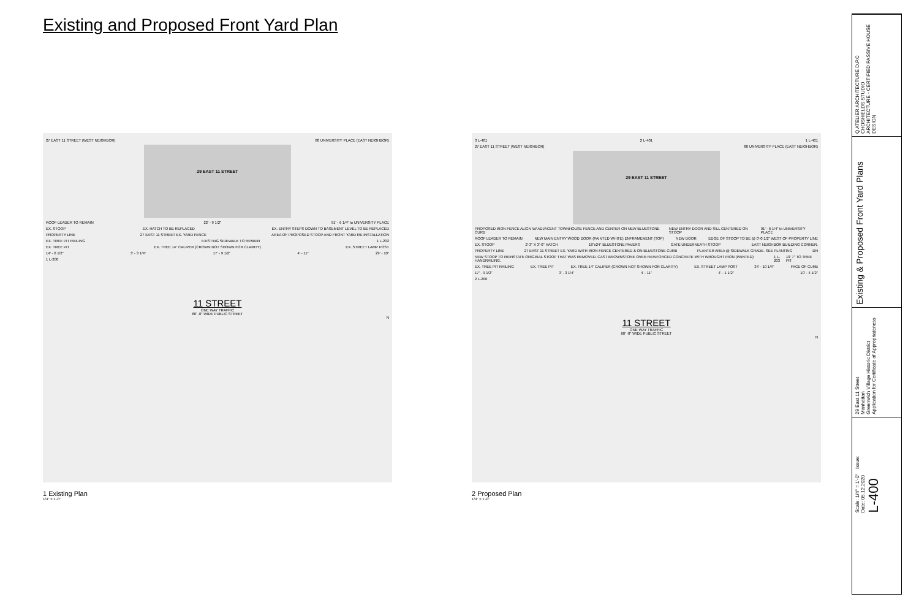Existing and Proposed Front Yard Plan
27 EAST 11 STREET (WEST NEIGHBOR) 80 UNIVERSITY PLACE (EAST NEIGHBOR)
29 EAST 11 STREET
ROOF LEADER TO REMAIN 22' - 9 1/2" 91' - 6 1/4" to UNIVERSITY PLACE
EX. STOOP EX. HATCH TO BE REPLACED EX. ENTRY STEPS DOWN TO BASEMENT LEVEL TO BE REPLACED
PROPERTY LINE 27 EAST 11 STREET EX. YARD FENCE AREA OF PROPOSED STOOP AND FRONT YARD RE-INSTALLATION
EX. TREE PIT RAILING EXISTING SIDEWALK TO REMAIN 1 L-202
EX. TREE PIT EX. TREE 14" CALIPER (CROWN NOT SHOWN FOR CLARITY) EX. STREET LAMP POST
14' - 6 1/2" 3' - 3 1/4" 17' - 9 1/2" 4' - 11" 29' - 10"
1 L-200
11 STREET
ONE WAY TRAFFIC
60' -0" WIDE PUBLIC STREET
N
1 Existing Plan
1/4" = 1'-0"
3 L-401 2 L-401 1 L-401
27 EAST 11 STREET (WEST NEIGHBOR) 80 UNIVERSITY PLACE (EAST NEIGHBOR)
29 EAST 11 STREET
PROPOSED IRON FENCE ALIGN W/ ADJACENT TOWNHOUSE FENCE AND CENTER ON NEW BLUESTONE CURB NEW ENTRY DOOR AND SILL CENTERED ON STOOP 91' - 6 1/4" to UNIVERSITY PLACE
ROOF LEADER TO REMAIN NEW MAIN ENTRY WOOD DOOR (PAINTED WHITE) ENFRAMEMENT (TOP) NEW DOOR EDGE OF STOOP TO BE @ 0'-0 1/2" WEST OF PROPERTY LINE
EX. STOOP 2'-3" X 3'-0" HATCH 18"x24" BLUESTONE PAVERS GATE UNDERNEATH STOOP EAST NEIGHBOR BUILDING CORNER.
PROPERTY LINE 27 EAST 11 STREET EX. YARD WITH IRON FENCE CENTERED & ON BLUESTONE CURB PLANTER AREA @ SIDEWALK GRADE. SEE PLANTING DN
NEW STOOP TO REINSTATE ORIGINAL STOOP THAT WAS REMOVED. CAST BROWNSTONE OVER REINFORCED CONCRETE WITH WROUGHT IRON (PAINTED) HANDRAILING. 1 L-203 19' 7" TO TREE PIT
EX. TREE PIT RAILING EX. TREE PIT EX. TREE 14" CALIPER (CROWN NOT SHOWN FOR CLARITY) EX. STREET LAMP POST 34' - 10 1/4" FACE OF CURB
17' - 9 1/2" 3' - 3 1/4" 4' - 11" 4' - 1 1/2" 10' - 4 1/2"
2 L-200
11 STREET
ONE WAY TRAFFIC
60' -0" WIDE PUBLIC STREET
N
2 Proposed Plan
1/4" = 1'-0"
Q ATELIER ARCHITECTURE D.P.C
CHOSHIELDS STUDIO
ARCHITECTURE - CERTIFIED PASSIVE HOUSE DESIGN
Existing & Proposed Front Yard Plans
29 East 11 Street
Manhattan
Greenwich Village Historic District
Application for Certificate of Appropriateness
Issue:
Scale: 1/4" = 1'-0"
Date: 05.12.2020
L-400